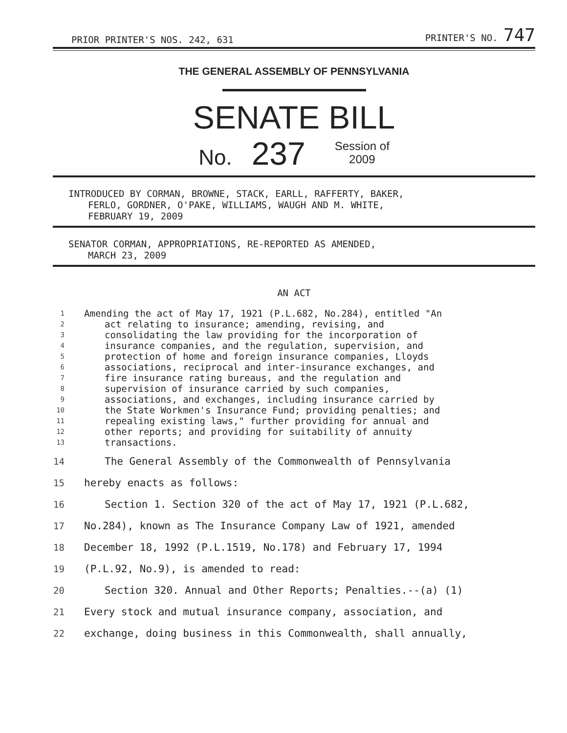PRIOR PRINTER'S NOS. 242, 631 PRINTER'S NO. 747
THE GENERAL ASSEMBLY OF PENNSYLVANIA
SENATE BILL
No. 237 Session of
2009
INTRODUCED BY CORMAN, BROWNE, STACK, EARLL, RAFFERTY, BAKER,
FERLO, GORDNER, O'PAKE, WILLIAMS, WAUGH AND M. WHITE,
FEBRUARY 19, 2009
SENATOR CORMAN, APPROPRIATIONS, RE-REPORTED AS AMENDED,
MARCH 23, 2009
AN ACT
1 Amending the act of May 17, 1921 (P.L.682, No.284), entitled "An
2 act relating to insurance; amending, revising, and
3 consolidating the law providing for the incorporation of
4 insurance companies, and the regulation, supervision, and
5 protection of home and foreign insurance companies, Lloyds
6 associations, reciprocal and inter-insurance exchanges, and
7 fire insurance rating bureaus, and the regulation and
8 supervision of insurance carried by such companies,
9 associations, and exchanges, including insurance carried by
10 the State Workmen's Insurance Fund; providing penalties; and
11 repealing existing laws," further providing for annual and
12 other reports; and providing for suitability of annuity
13 transactions.
14 The General Assembly of the Commonwealth of Pennsylvania
15 hereby enacts as follows:
16 Section 1. Section 320 of the act of May 17, 1921 (P.L.682,
17 No.284), known as The Insurance Company Law of 1921, amended
18 December 18, 1992 (P.L.1519, No.178) and February 17, 1994
19 (P.L.92, No.9), is amended to read:
20 Section 320. Annual and Other Reports; Penalties.--(a) (1)
21 Every stock and mutual insurance company, association, and
22 exchange, doing business in this Commonwealth, shall annually,